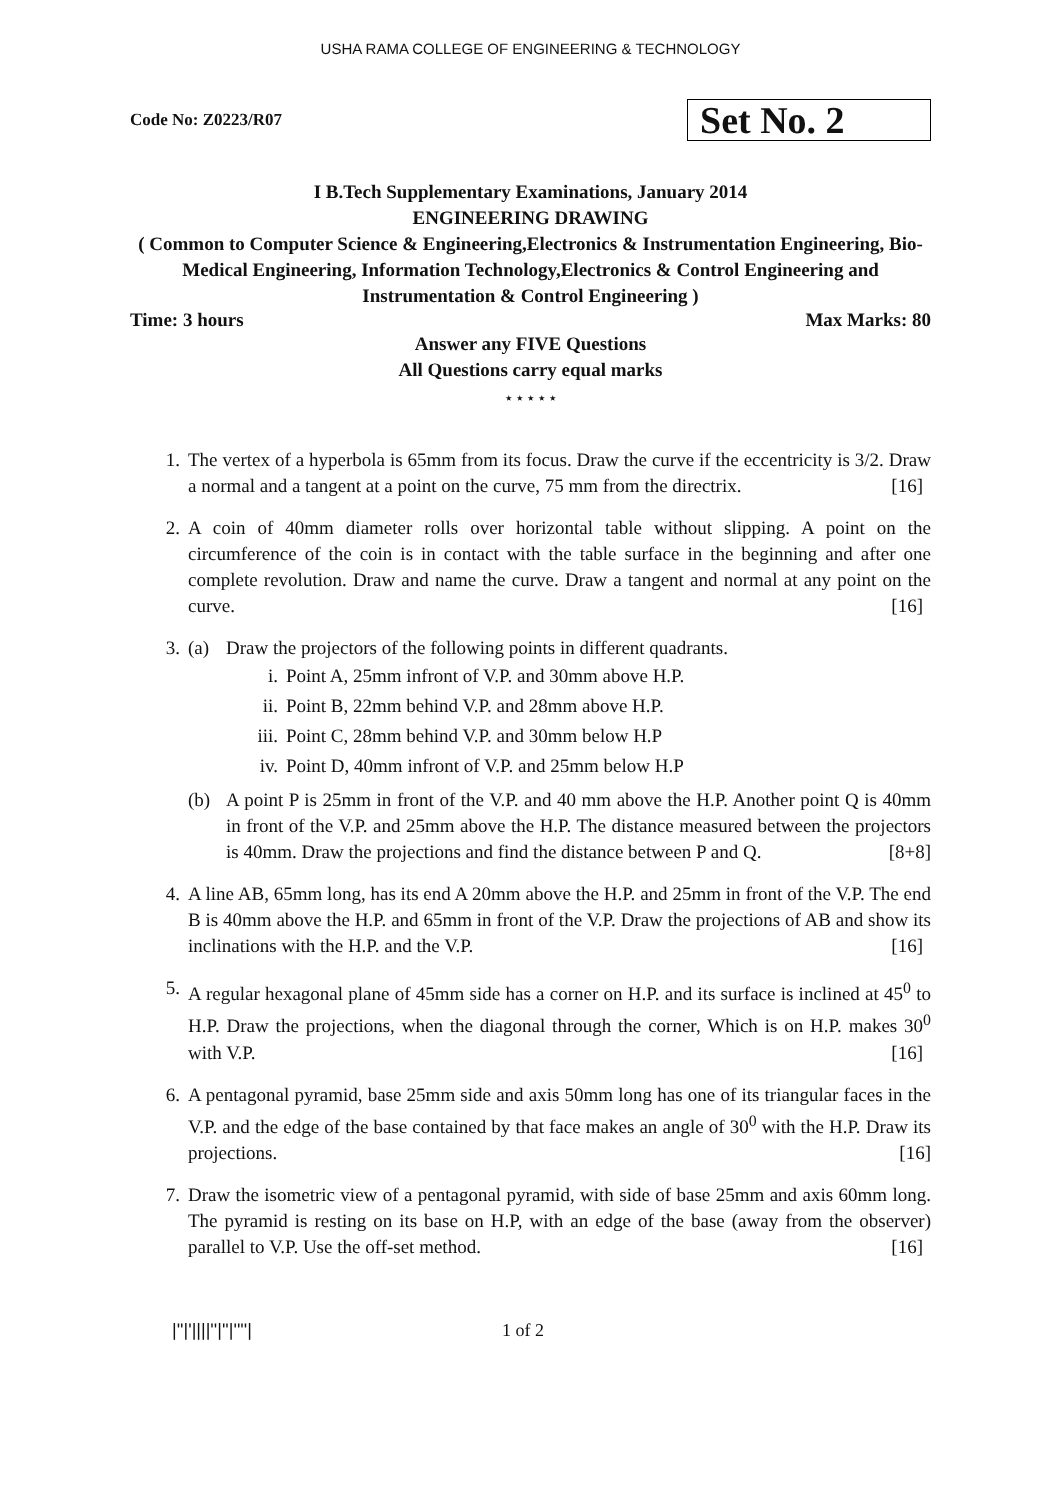USHA RAMA COLLEGE OF ENGINEERING & TECHNOLOGY
Code No: Z0223/R07
Set No. 2
I B.Tech Supplementary Examinations, January 2014
ENGINEERING DRAWING
( Common to Computer Science & Engineering,Electronics & Instrumentation Engineering, Bio-Medical Engineering, Information Technology,Electronics & Control Engineering and Instrumentation & Control Engineering )
Time: 3 hours Max Marks: 80
Answer any FIVE Questions
All Questions carry equal marks
⋆ ⋆ ⋆ ⋆ ⋆
1. The vertex of a hyperbola is 65mm from its focus. Draw the curve if the eccentricity is 3/2. Draw a normal and a tangent at a point on the curve, 75 mm from the directrix. [16]
2. A coin of 40mm diameter rolls over horizontal table without slipping. A point on the circumference of the coin is in contact with the table surface in the beginning and after one complete revolution. Draw and name the curve. Draw a tangent and normal at any point on the curve. [16]
3. (a) Draw the projectors of the following points in different quadrants.
i. Point A, 25mm infront of V.P. and 30mm above H.P.
ii. Point B, 22mm behind V.P. and 28mm above H.P.
iii. Point C, 28mm behind V.P. and 30mm below H.P
iv. Point D, 40mm infront of V.P. and 25mm below H.P
(b) A point P is 25mm in front of the V.P. and 40 mm above the H.P. Another point Q is 40mm in front of the V.P. and 25mm above the H.P. The distance measured between the projectors is 40mm. Draw the projections and find the distance between P and Q. [8+8]
4. A line AB, 65mm long, has its end A 20mm above the H.P. and 25mm in front of the V.P. The end B is 40mm above the H.P. and 65mm in front of the V.P. Draw the projections of AB and show its inclinations with the H.P. and the V.P. [16]
5. A regular hexagonal plane of 45mm side has a corner on H.P. and its surface is inclined at 45<sup>0</sup> to H.P. Draw the projections, when the diagonal through the corner, Which is on H.P. makes 30<sup>0</sup> with V.P. [16]
6. A pentagonal pyramid, base 25mm side and axis 50mm long has one of its triangular faces in the V.P. and the edge of the base contained by that face makes an angle of 30<sup>0</sup> with the H.P. Draw its projections. [16]
7. Draw the isometric view of a pentagonal pyramid, with side of base 25mm and axis 60mm long. The pyramid is resting on its base on H.P, with an edge of the base (away from the observer) parallel to V.P. Use the off-set method. [16]
|''|'||||''|''|''''| 1 of 2